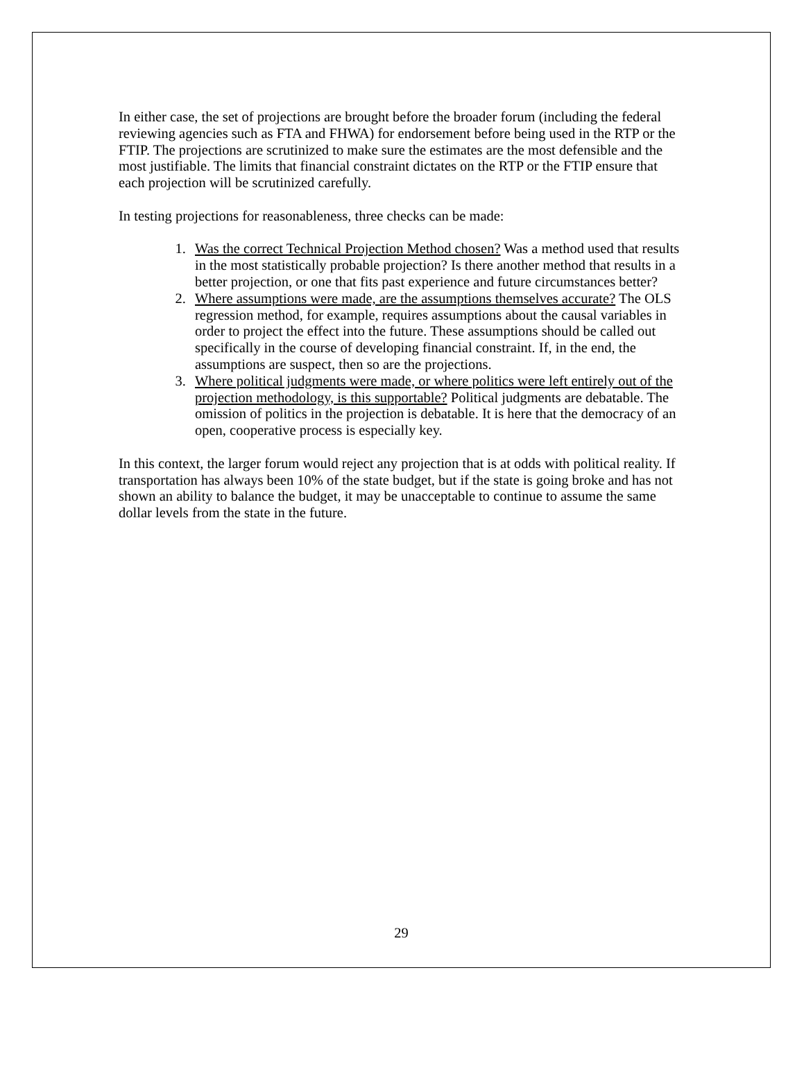In either case, the set of projections are brought before the broader forum (including the federal reviewing agencies such as FTA and FHWA) for endorsement before being used in the RTP or the FTIP. The projections are scrutinized to make sure the estimates are the most defensible and the most justifiable. The limits that financial constraint dictates on the RTP or the FTIP ensure that each projection will be scrutinized carefully.
In testing projections for reasonableness, three checks can be made:
1. Was the correct Technical Projection Method chosen? Was a method used that results in the most statistically probable projection? Is there another method that results in a better projection, or one that fits past experience and future circumstances better?
2. Where assumptions were made, are the assumptions themselves accurate? The OLS regression method, for example, requires assumptions about the causal variables in order to project the effect into the future. These assumptions should be called out specifically in the course of developing financial constraint. If, in the end, the assumptions are suspect, then so are the projections.
3. Where political judgments were made, or where politics were left entirely out of the projection methodology, is this supportable? Political judgments are debatable. The omission of politics in the projection is debatable. It is here that the democracy of an open, cooperative process is especially key.
In this context, the larger forum would reject any projection that is at odds with political reality. If transportation has always been 10% of the state budget, but if the state is going broke and has not shown an ability to balance the budget, it may be unacceptable to continue to assume the same dollar levels from the state in the future.
29